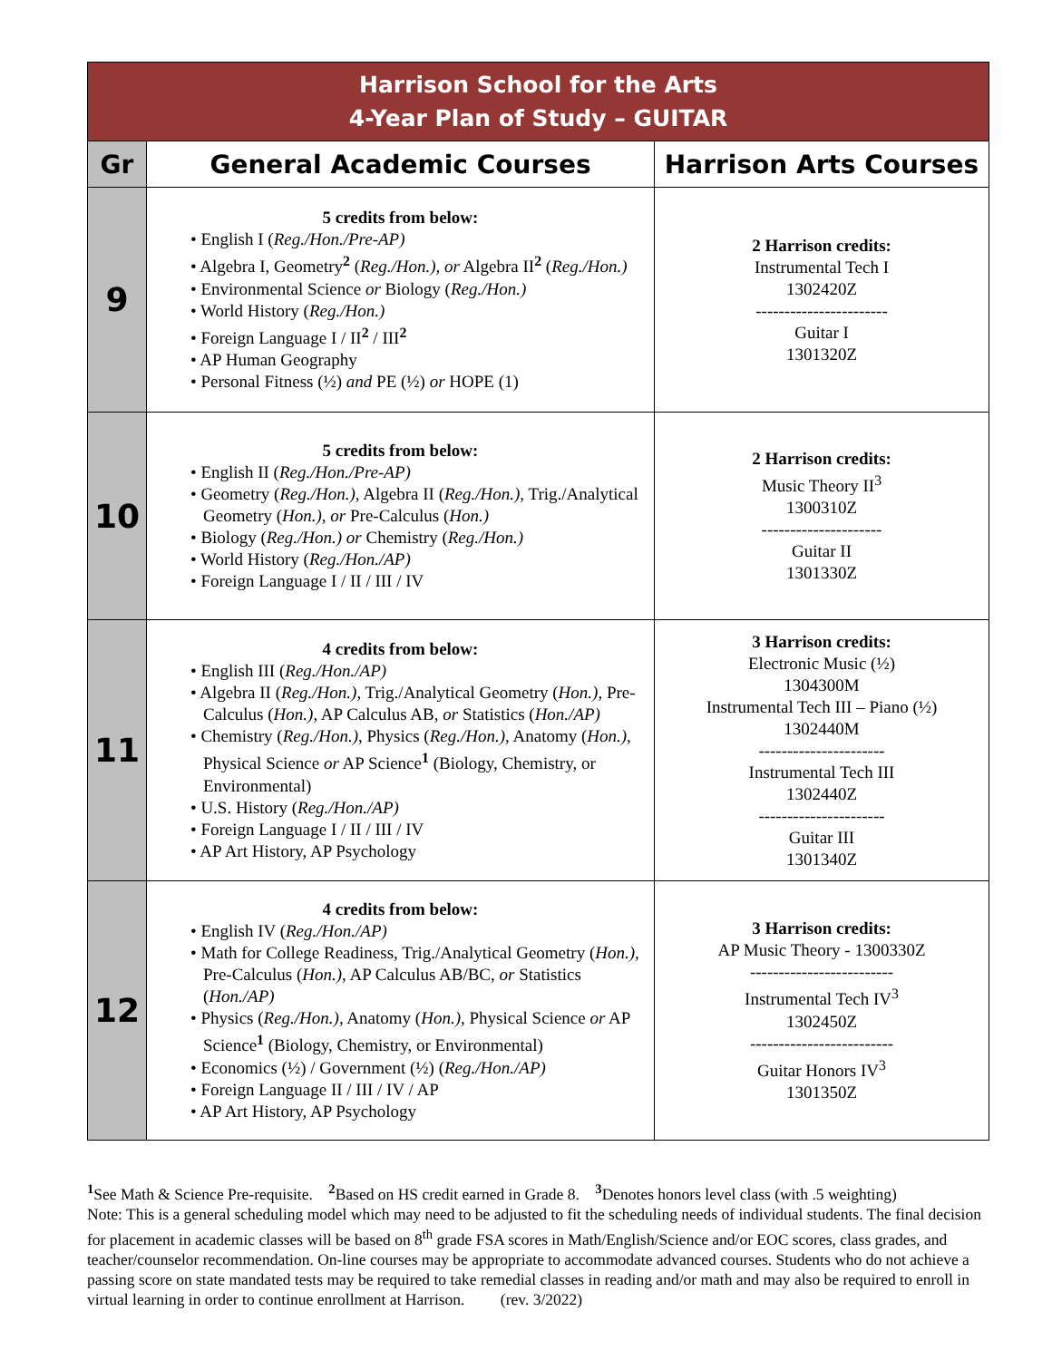| Harrison School for the Arts 4-Year Plan of Study – GUITAR | | |
| Gr | General Academic Courses | Harrison Arts Courses |
| 9 | 5 credits from below: • English I ( Reg./Hon./Pre-AP) • Algebra I, Geometry<sup>2</sup> ( Reg./Hon.), or Algebra II<sup>2</sup> ( Reg./Hon.) • Environmental Science or Biology ( Reg./Hon.) • World History ( Reg./Hon.) • Foreign Language I / II<sup>2</sup> / III<sup>2</sup> • AP Human Geography • Personal Fitness (½) and PE (½) or HOPE (1) | 2 Harrison credits: Instrumental Tech I 1302420Z ----------------------- Guitar I 1301320Z |
| 10 | 5 credits from below: • English II ( Reg./Hon./Pre-AP) • Geometry ( Reg./Hon.), Algebra II ( Reg./Hon.), Trig./Analytical Geometry ( Hon.), or Pre-Calculus ( Hon.) • Biology ( Reg./Hon.) or Chemistry ( Reg./Hon.) • World History ( Reg./Hon./AP) • Foreign Language I / II / III / IV | 2 Harrison credits: Music Theory II<sup>3</sup> 1300310Z --------------------- Guitar II 1301330Z |
| 11 | 4 credits from below: • English III ( Reg./Hon./AP) • Algebra II ( Reg./Hon.), Trig./Analytical Geometry ( Hon.), Pre-Calculus ( Hon.), AP Calculus AB, or Statistics ( Hon./AP) • Chemistry ( Reg./Hon.), Physics ( Reg./Hon.), Anatomy ( Hon.), Physical Science or AP Science<sup>1</sup> (Biology, Chemistry, or Environmental) • U.S. History ( Reg./Hon./AP) • Foreign Language I / II / III / IV • AP Art History, AP Psychology | 3 Harrison credits: Electronic Music (½) 1304300M Instrumental Tech III – Piano (½) 1302440M ---------------------- Instrumental Tech III 1302440Z ---------------------- Guitar III 1301340Z |
| 12 | 4 credits from below: • English IV ( Reg./Hon./AP) • Math for College Readiness, Trig./Analytical Geometry ( Hon.), Pre-Calculus ( Hon.), AP Calculus AB/BC, or Statistics ( Hon./AP) • Physics ( Reg./Hon.), Anatomy ( Hon.), Physical Science or AP Science<sup>1</sup> (Biology, Chemistry, or Environmental) • Economics (½) / Government (½) ( Reg./Hon./AP) • Foreign Language II / III / IV / AP • AP Art History, AP Psychology | 3 Harrison credits: AP Music Theory - 1300330Z ------------------------- Instrumental Tech IV<sup>3</sup> 1302450Z ------------------------- Guitar Honors IV<sup>3</sup> 1301350Z |
<sup>1</sup> See Math & Science Pre-requisite. <sup>2</sup>Based on HS credit earned in Grade 8. <sup>3</sup>Denotes honors level class (with .5 weighting)
Note: This is a general scheduling model which may need to be adjusted to fit the scheduling needs of individual students. The final decision for placement in academic classes will be based on 8<sup>th</sup> grade FSA scores in Math/English/Science and/or EOC scores, class grades, and teacher/counselor recommendation. On-line courses may be appropriate to accommodate advanced courses. Students who do not achieve a passing score on state mandated tests may be required to take remedial classes in reading and/or math and may also be required to enroll in virtual learning in order to continue enrollment at Harrison. (rev. 3/2022)